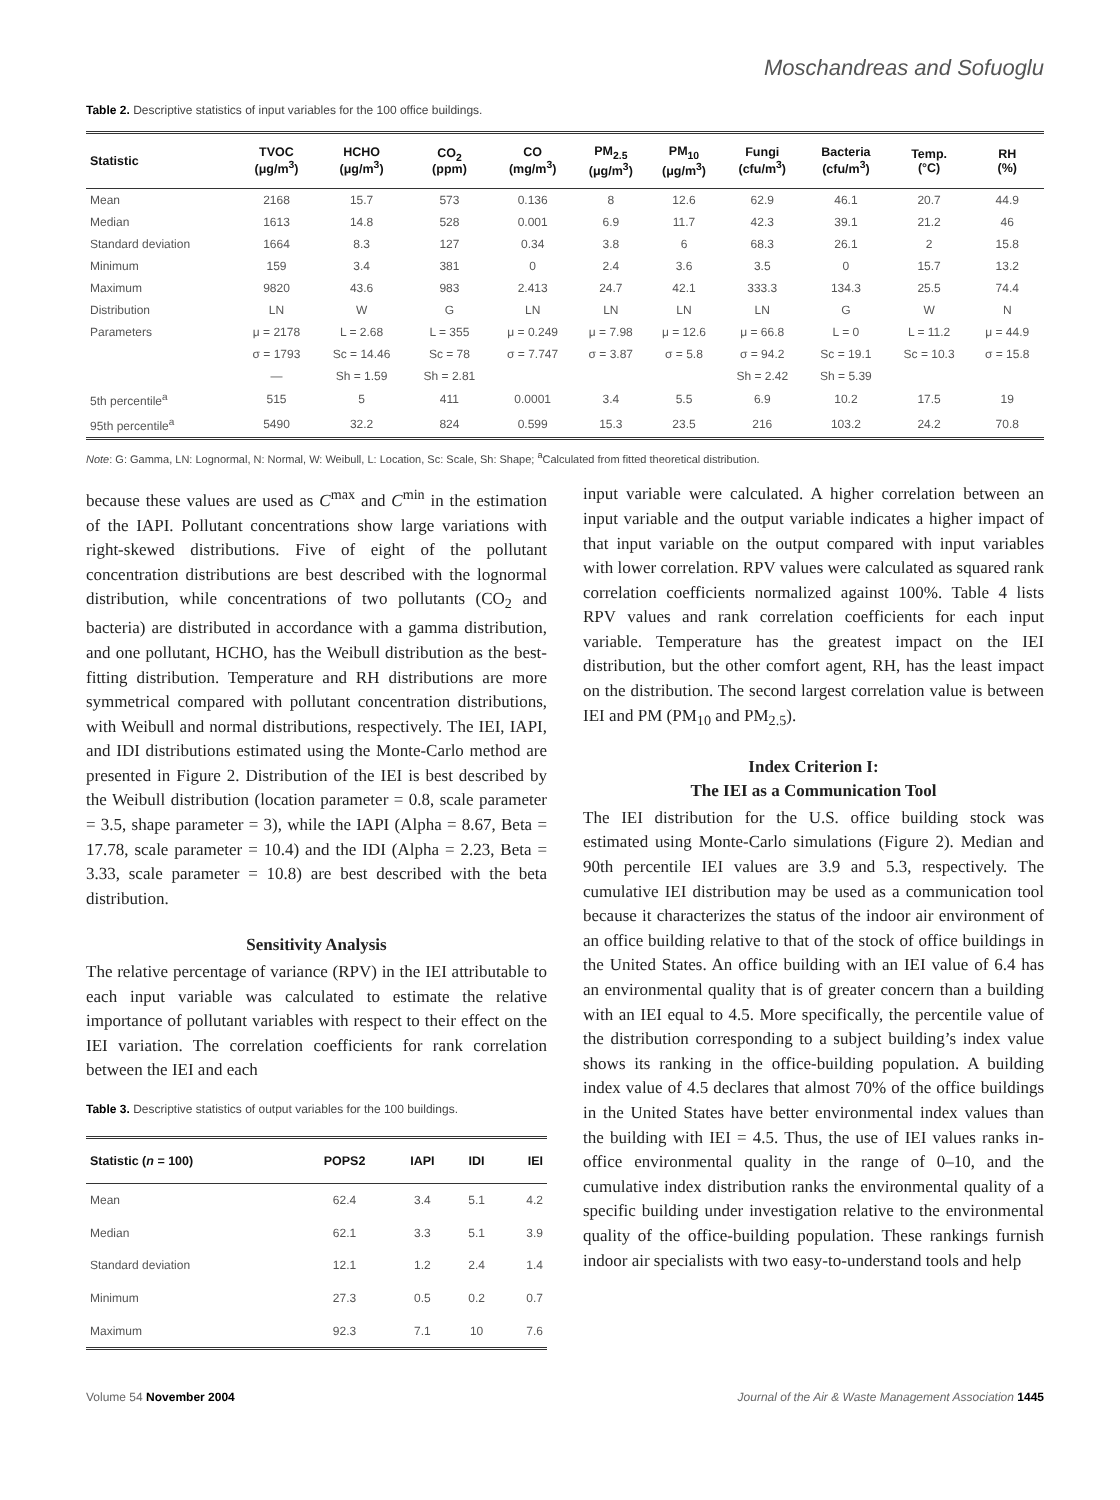Moschandreas and Sofuoglu
Table 2. Descriptive statistics of input variables for the 100 office buildings.
| Statistic | TVOC (μg/m<sup>3</sup>) | HCHO (μg/m<sup>3</sup>) | CO<sub>2</sub> (ppm) | CO (mg/m<sup>3</sup>) | PM<sub>2.5</sub> (μg/m<sup>3</sup>) | PM<sub>10</sub> (μg/m<sup>3</sup>) | Fungi (cfu/m<sup>3</sup>) | Bacteria (cfu/m<sup>3</sup>) | Temp. (°C) | RH (%) |
| --- | --- | --- | --- | --- | --- | --- | --- | --- | --- | --- |
| Mean | 2168 | 15.7 | 573 | 0.136 | 8 | 12.6 | 62.9 | 46.1 | 20.7 | 44.9 |
| Median | 1613 | 14.8 | 528 | 0.001 | 6.9 | 11.7 | 42.3 | 39.1 | 21.2 | 46 |
| Standard deviation | 1664 | 8.3 | 127 | 0.34 | 3.8 | 6 | 68.3 | 26.1 | 2 | 15.8 |
| Minimum | 159 | 3.4 | 381 | 0 | 2.4 | 3.6 | 3.5 | 0 | 15.7 | 13.2 |
| Maximum | 9820 | 43.6 | 983 | 2.413 | 24.7 | 42.1 | 333.3 | 134.3 | 25.5 | 74.4 |
| Distribution | LN | W | G | LN | LN | LN | LN | G | W | N |
| Parameters | μ = 2178 | L = 2.68 | L = 355 | μ = 0.249 | μ = 7.98 | μ = 12.6 | μ = 66.8 | L = 0 | L = 11.2 | μ = 44.9 |
| | σ = 1793 | Sc = 14.46 | Sc = 78 | σ = 7.747 | σ = 3.87 | σ = 5.8 | σ = 94.2 | Sc = 19.1 | Sc = 10.3 | σ = 15.8 |
| | — | Sh = 1.59 | Sh = 2.81 | | | | Sh = 2.42 | Sh = 5.39 | | |
| 5th percentile<sup>a</sup> | 515 | 5 | 411 | 0.0001 | 3.4 | 5.5 | 6.9 | 10.2 | 17.5 | 19 |
| 95th percentile<sup>a</sup> | 5490 | 32.2 | 824 | 0.599 | 15.3 | 23.5 | 216 | 103.2 | 24.2 | 70.8 |
Note: G: Gamma, LN: Lognormal, N: Normal, W: Weibull, L: Location, Sc: Scale, Sh: Shape; <sup>a</sup>Calculated from fitted theoretical distribution.
because these values are used as C<sup>max</sup> and C<sup>min</sup> in the estimation of the IAPI. Pollutant concentrations show large variations with right-skewed distributions. Five of eight of the pollutant concentration distributions are best described with the lognormal distribution, while concentrations of two pollutants (CO<sub>2</sub> and bacteria) are distributed in accordance with a gamma distribution, and one pollutant, HCHO, has the Weibull distribution as the best-fitting distribution. Temperature and RH distributions are more symmetrical compared with pollutant concentration distributions, with Weibull and normal distributions, respectively. The IEI, IAPI, and IDI distributions estimated using the Monte-Carlo method are presented in Figure 2. Distribution of the IEI is best described by the Weibull distribution (location parameter = 0.8, scale parameter = 3.5, shape parameter = 3), while the IAPI (Alpha = 8.67, Beta = 17.78, scale parameter = 10.4) and the IDI (Alpha = 2.23, Beta = 3.33, scale parameter = 10.8) are best described with the beta distribution.
Sensitivity Analysis
The relative percentage of variance (RPV) in the IEI attributable to each input variable was calculated to estimate the relative importance of pollutant variables with respect to their effect on the IEI variation. The correlation coefficients for rank correlation between the IEI and each
Table 3. Descriptive statistics of output variables for the 100 buildings.
| Statistic ( n = 100) | POPS2 | IAPI | IDI | IEI |
| --- | --- | --- | --- | --- |
| Mean | 62.4 | 3.4 | 5.1 | 4.2 |
| Median | 62.1 | 3.3 | 5.1 | 3.9 |
| Standard deviation | 12.1 | 1.2 | 2.4 | 1.4 |
| Minimum | 27.3 | 0.5 | 0.2 | 0.7 |
| Maximum | 92.3 | 7.1 | 10 | 7.6 |
input variable were calculated. A higher correlation between an input variable and the output variable indicates a higher impact of that input variable on the output compared with input variables with lower correlation. RPV values were calculated as squared rank correlation coefficients normalized against 100%. Table 4 lists RPV values and rank correlation coefficients for each input variable. Temperature has the greatest impact on the IEI distribution, but the other comfort agent, RH, has the least impact on the distribution. The second largest correlation value is between IEI and PM (PM<sub>10</sub> and PM<sub>2.5</sub>).
Index Criterion I:
The IEI as a Communication Tool
The IEI distribution for the U.S. office building stock was estimated using Monte-Carlo simulations (Figure 2). Median and 90th percentile IEI values are 3.9 and 5.3, respectively. The cumulative IEI distribution may be used as a communication tool because it characterizes the status of the indoor air environment of an office building relative to that of the stock of office buildings in the United States. An office building with an IEI value of 6.4 has an environmental quality that is of greater concern than a building with an IEI equal to 4.5. More specifically, the percentile value of the distribution corresponding to a subject building’s index value shows its ranking in the office-building population. A building index value of 4.5 declares that almost 70% of the office buildings in the United States have better environmental index values than the building with IEI = 4.5. Thus, the use of IEI values ranks in-office environmental quality in the range of 0–10, and the cumulative index distribution ranks the environmental quality of a specific building under investigation relative to the environmental quality of the office-building population. These rankings furnish indoor air specialists with two easy-to-understand tools and help
Volume 54 November 2004 Journal of the Air & Waste Management Association 1445